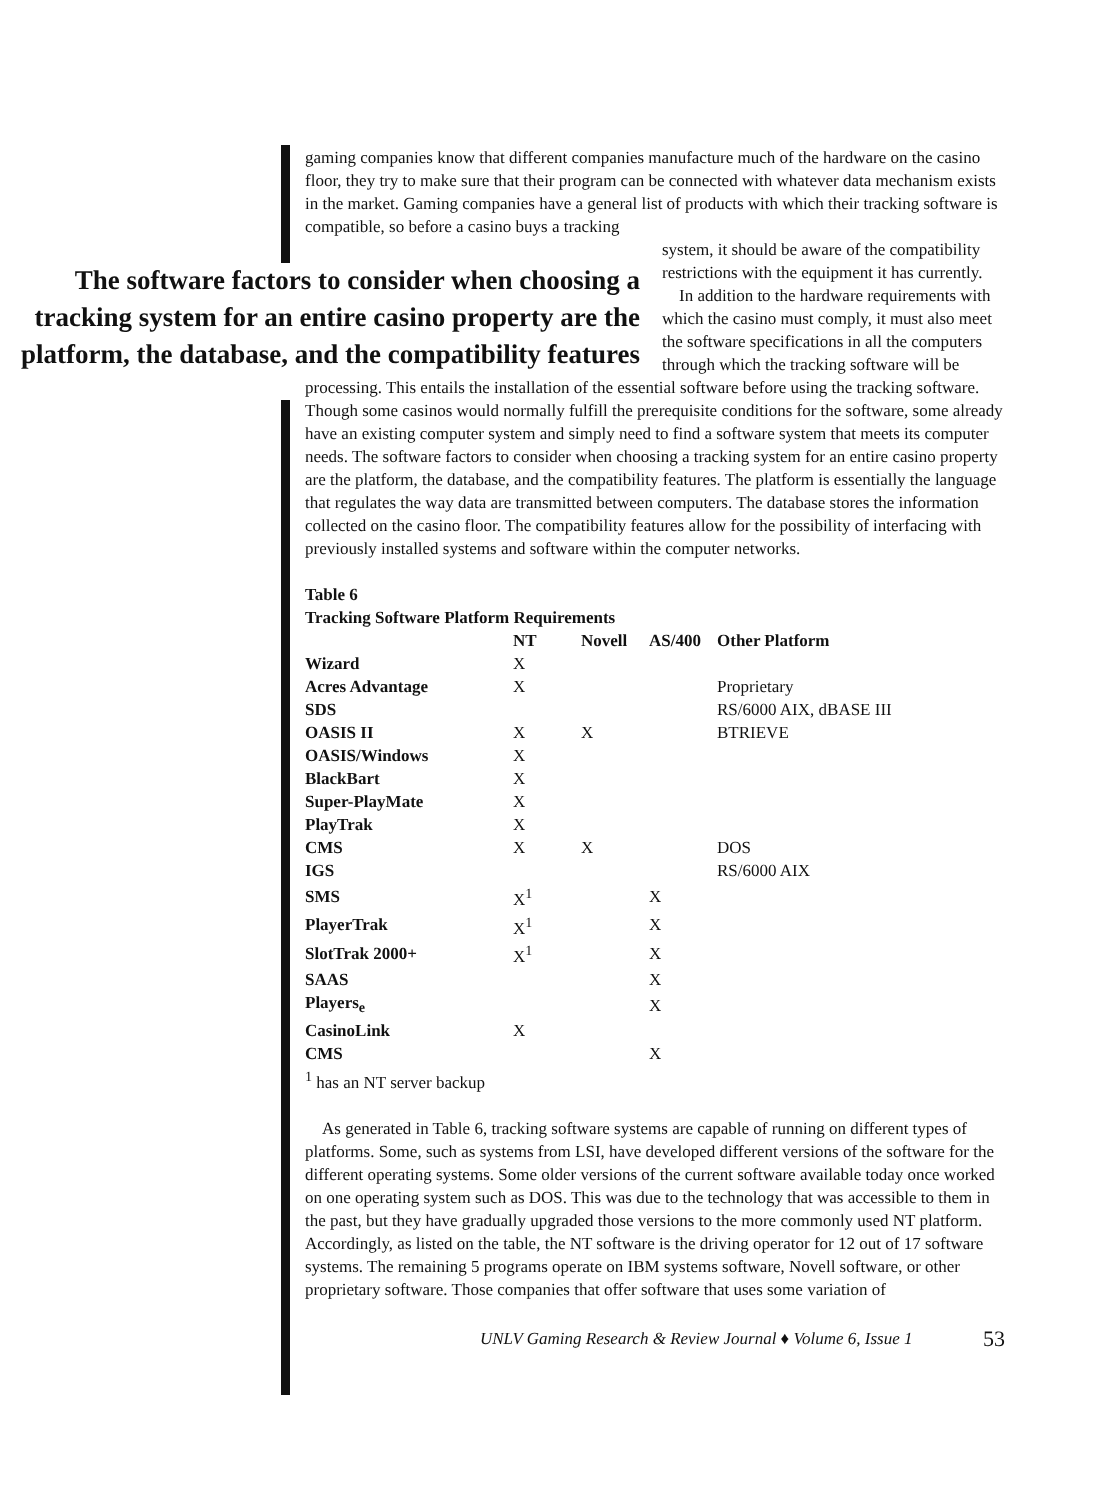gaming companies know that different companies manufacture much of the hardware on the casino floor, they try to make sure that their program can be connected with whatever data mechanism exists in the market. Gaming companies have a general list of products with which their tracking software is compatible, so before a casino buys a tracking
The software factors to consider when choosing a tracking system for an entire casino property are the platform, the database, and the compatibility features
system, it should be aware of the compatibility restrictions with the equipment it has currently.
In addition to the hardware requirements with which the casino must comply, it must also meet the software specifications in all the computers through which the tracking software will be
processing. This entails the installation of the essential software before using the tracking software. Though some casinos would normally fulfill the prerequisite conditions for the software, some already have an existing computer system and simply need to find a software system that meets its computer needs. The software factors to consider when choosing a tracking system for an entire casino property are the platform, the database, and the compatibility features. The platform is essentially the language that regulates the way data are transmitted between computers. The database stores the information collected on the casino floor. The compatibility features allow for the possibility of interfacing with previously installed systems and software within the computer networks.
Table 6
Tracking Software Platform Requirements
| | NT | Novell | AS/400 | Other Platform |
| --- | --- | --- | --- | --- |
| Wizard | X | | | |
| Acres Advantage | X | | | Proprietary |
| SDS | | | | RS/6000 AIX, dBASE III |
| OASIS II | X | X | | BTRIEVE |
| OASIS/Windows | X | | | |
| BlackBart | X | | | |
| Super-PlayMate | X | | | |
| PlayTrak | X | | | |
| CMS | X | X | | DOS |
| IGS | | | | RS/6000 AIX |
| SMS | X<sup>1</sup> | | X | |
| PlayerTrak | X<sup>1</sup> | | X | |
| SlotTrak 2000+ | X<sup>1</sup> | | X | |
| SAAS | | | X | |
| Players<sub>e</sub> | | | X | |
| CasinoLink | X | | | |
| CMS | | | X | |
<sup>1</sup> has an NT server backup
As generated in Table 6, tracking software systems are capable of running on different types of platforms. Some, such as systems from LSI, have developed different versions of the software for the different operating systems. Some older versions of the current software available today once worked on one operating system such as DOS. This was due to the technology that was accessible to them in the past, but they have gradually upgraded those versions to the more commonly used NT platform. Accordingly, as listed on the table, the NT software is the driving operator for 12 out of 17 software systems. The remaining 5 programs operate on IBM systems software, Novell software, or other proprietary software. Those companies that offer software that uses some variation of
UNLV Gaming Research & Review Journal ♦ Volume 6, Issue 1 53